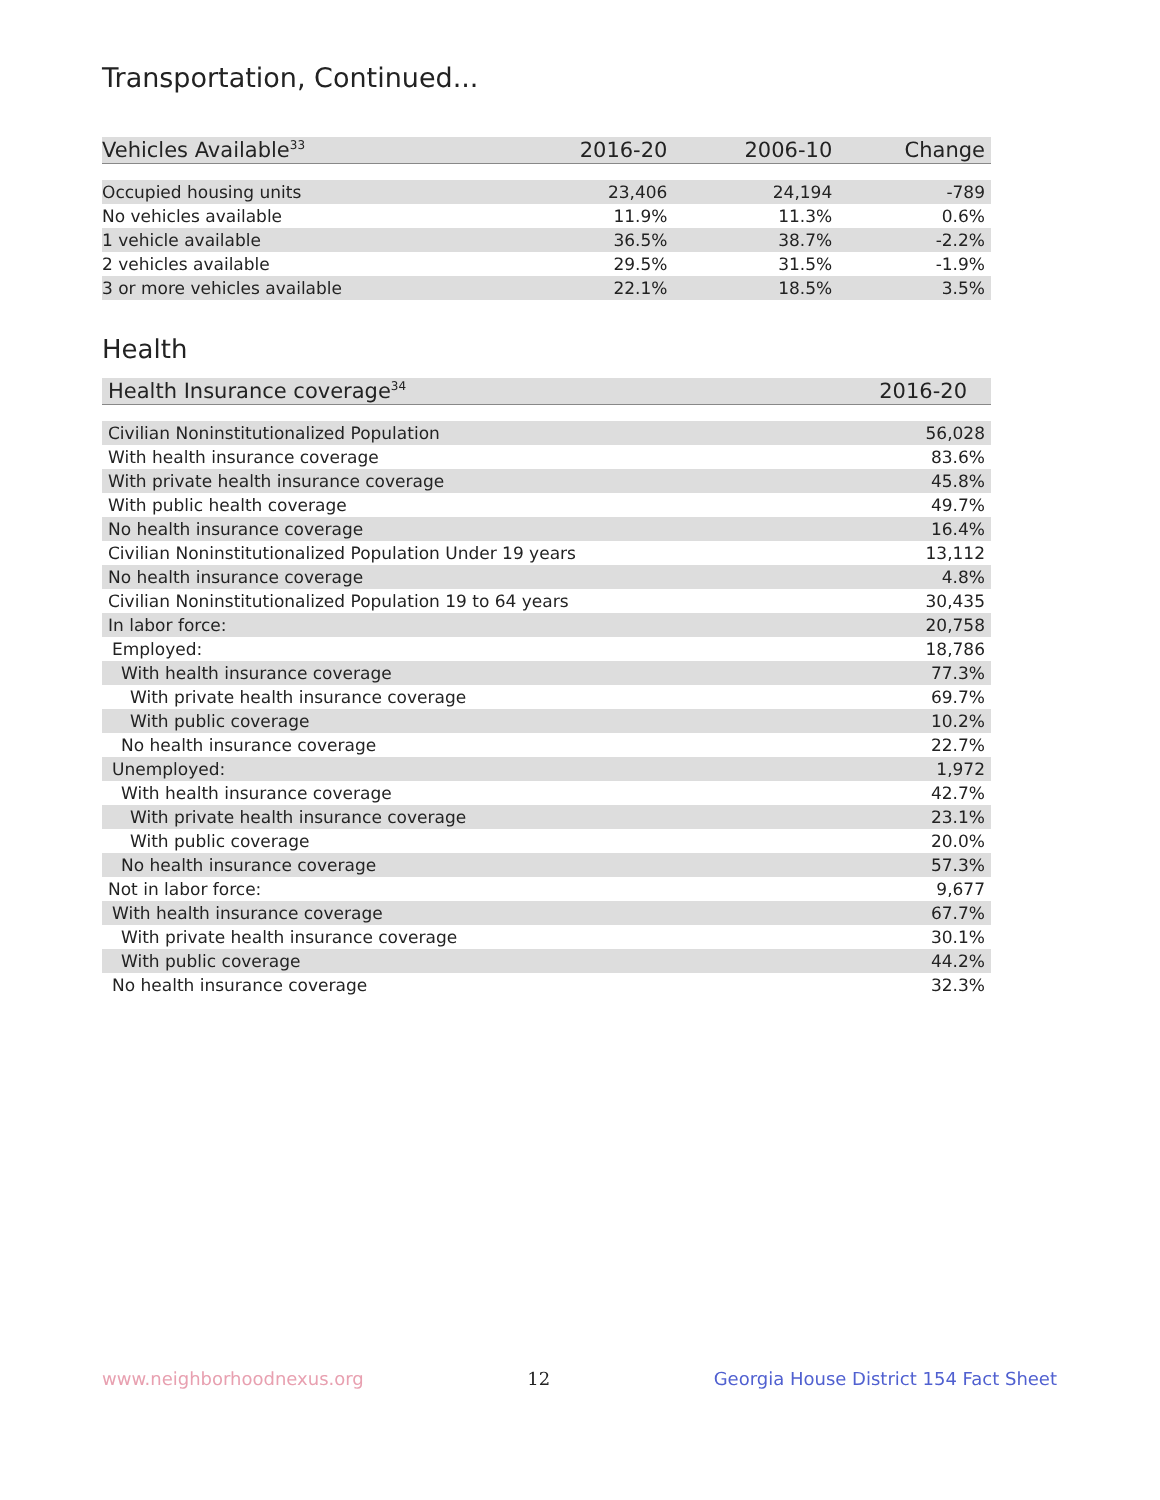Transportation, Continued...
| Vehicles Available<sup>33</sup> | 2016-20 | 2006-10 | Change |
| --- | --- | --- | --- |
| Occupied housing units | 23,406 | 24,194 | -789 |
| No vehicles available | 11.9% | 11.3% | 0.6% |
| 1 vehicle available | 36.5% | 38.7% | -2.2% |
| 2 vehicles available | 29.5% | 31.5% | -1.9% |
| 3 or more vehicles available | 22.1% | 18.5% | 3.5% |
Health
| Health Insurance coverage<sup>34</sup> | 2016-20 |
| --- | --- |
| Civilian Noninstitutionalized Population | 56,028 |
| With health insurance coverage | 83.6% |
| With private health insurance coverage | 45.8% |
| With public health coverage | 49.7% |
| No health insurance coverage | 16.4% |
| Civilian Noninstitutionalized Population Under 19 years | 13,112 |
| No health insurance coverage | 4.8% |
| Civilian Noninstitutionalized Population 19 to 64 years | 30,435 |
| In labor force: | 20,758 |
| Employed: | 18,786 |
| With health insurance coverage | 77.3% |
| With private health insurance coverage | 69.7% |
| With public coverage | 10.2% |
| No health insurance coverage | 22.7% |
| Unemployed: | 1,972 |
| With health insurance coverage | 42.7% |
| With private health insurance coverage | 23.1% |
| With public coverage | 20.0% |
| No health insurance coverage | 57.3% |
| Not in labor force: | 9,677 |
| With health insurance coverage | 67.7% |
| With private health insurance coverage | 30.1% |
| With public coverage | 44.2% |
| No health insurance coverage | 32.3% |
www.neighborhoodnexus.org 12 Georgia House District 154 Fact Sheet